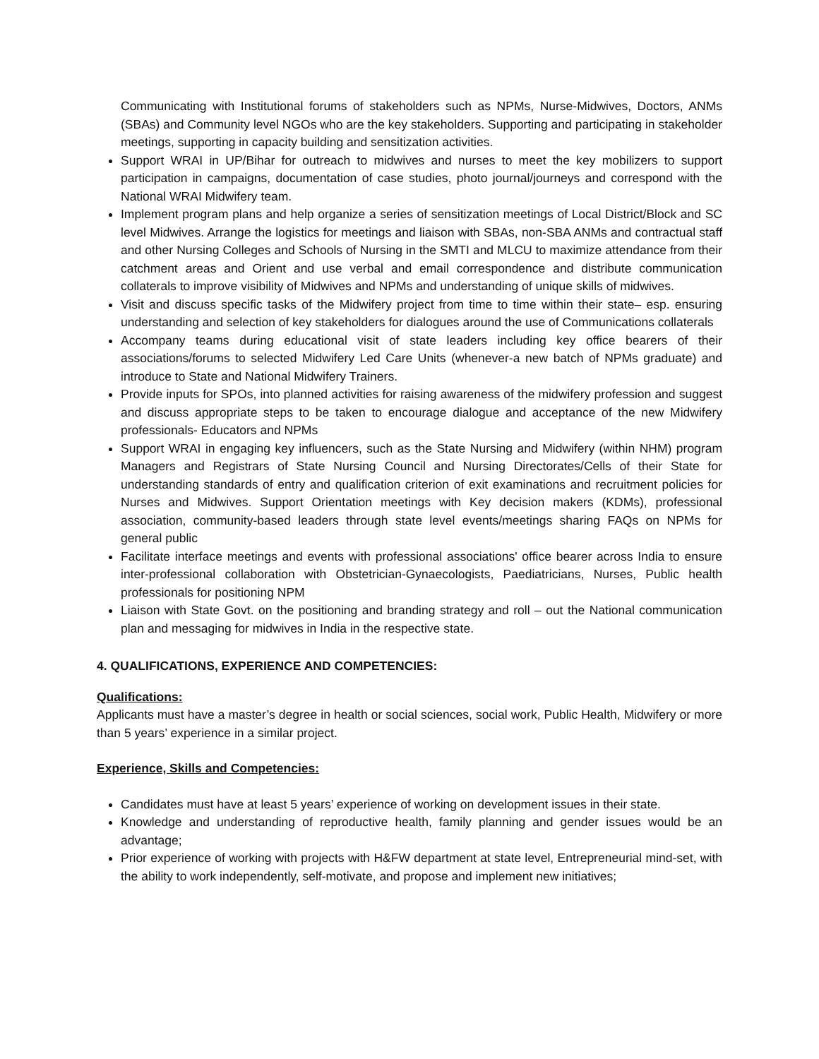Communicating with Institutional forums of stakeholders such as NPMs, Nurse-Midwives, Doctors, ANMs (SBAs) and Community level NGOs who are the key stakeholders. Supporting and participating in stakeholder meetings, supporting in capacity building and sensitization activities.
Support WRAI in UP/Bihar for outreach to midwives and nurses to meet the key mobilizers to support participation in campaigns, documentation of case studies, photo journal/journeys and correspond with the National WRAI Midwifery team.
Implement program plans and help organize a series of sensitization meetings of Local District/Block and SC level Midwives. Arrange the logistics for meetings and liaison with SBAs, non-SBA ANMs and contractual staff and other Nursing Colleges and Schools of Nursing in the SMTI and MLCU to maximize attendance from their catchment areas and Orient and use verbal and email correspondence and distribute communication collaterals to improve visibility of Midwives and NPMs and understanding of unique skills of midwives.
Visit and discuss specific tasks of the Midwifery project from time to time within their state– esp. ensuring understanding and selection of key stakeholders for dialogues around the use of Communications collaterals
Accompany teams during educational visit of state leaders including key office bearers of their associations/forums to selected Midwifery Led Care Units (whenever-a new batch of NPMs graduate) and introduce to State and National Midwifery Trainers.
Provide inputs for SPOs, into planned activities for raising awareness of the midwifery profession and suggest and discuss appropriate steps to be taken to encourage dialogue and acceptance of the new Midwifery professionals- Educators and NPMs
Support WRAI in engaging key influencers, such as the State Nursing and Midwifery (within NHM) program Managers and Registrars of State Nursing Council and Nursing Directorates/Cells of their State for understanding standards of entry and qualification criterion of exit examinations and recruitment policies for Nurses and Midwives. Support Orientation meetings with Key decision makers (KDMs), professional association, community-based leaders through state level events/meetings sharing FAQs on NPMs for general public
Facilitate interface meetings and events with professional associations' office bearer across India to ensure inter-professional collaboration with Obstetrician-Gynaecologists, Paediatricians, Nurses, Public health professionals for positioning NPM
Liaison with State Govt. on the positioning and branding strategy and roll – out the National communication plan and messaging for midwives in India in the respective state.
4. QUALIFICATIONS, EXPERIENCE AND COMPETENCIES:
Qualifications:
Applicants must have a master’s degree in health or social sciences, social work, Public Health, Midwifery or more than 5 years’ experience in a similar project.
Experience, Skills and Competencies:
Candidates must have at least 5 years’ experience of working on development issues in their state.
Knowledge and understanding of reproductive health, family planning and gender issues would be an advantage;
Prior experience of working with projects with H&FW department at state level, Entrepreneurial mind-set, with the ability to work independently, self-motivate, and propose and implement new initiatives;